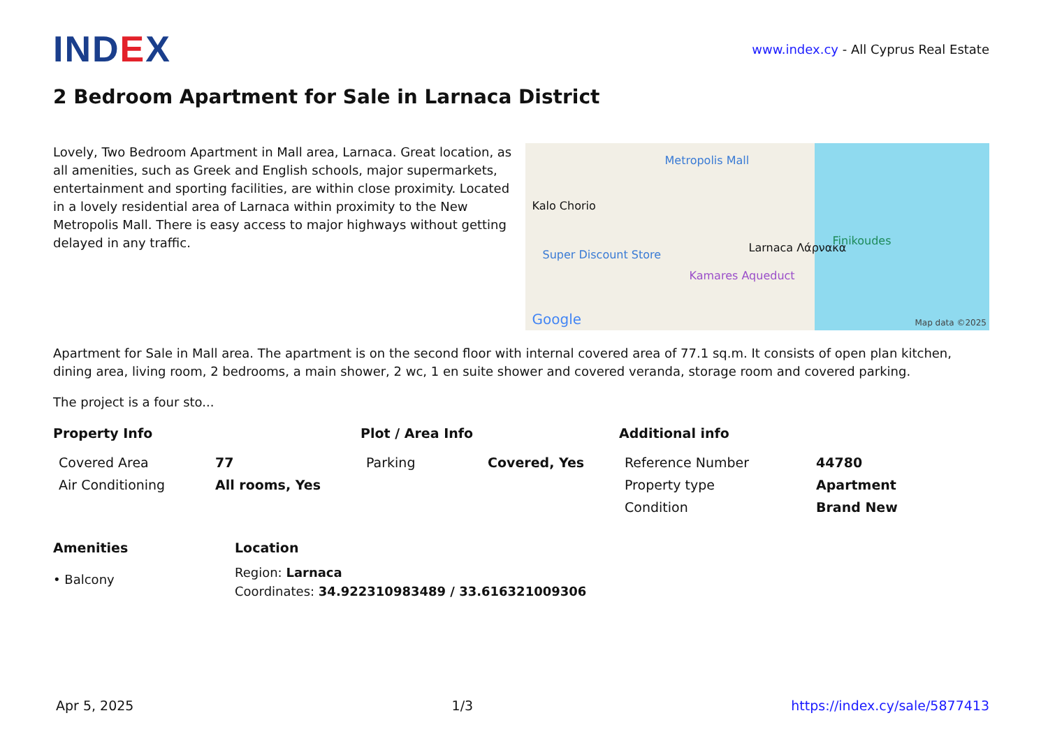IND EX
www.index.cy - All Cyprus Real Estate
2 Bedroom Apartment for Sale in Larnaca District
Lovely, Two Bedroom Apartment in Mall area, Larnaca. Great location, as all amenities, such as Greek and English schools, major supermarkets, entertainment and sporting facilities, are within close proximity. Located in a lovely residential area of Larnaca within proximity to the New Metropolis Mall. There is easy access to major highways without getting delayed in any traffic.
Metropolis Mall
Kalo Chorio
Larnaca Λάρνακα
Super Discount Store
Kamares Aqueduct
Finikoudes
Google Map data ©2025
Apartment for Sale in Mall area. The apartment is on the second floor with internal covered area of 77.1 sq.m. It consists of open plan kitchen, dining area, living room, 2 bedrooms, a main shower, 2 wc, 1 en suite shower and covered veranda, storage room and covered parking.
The project is a four sto...
Property Info
| Covered Area | 77 |
| Air Conditioning | All rooms, Yes |
Plot / Area Info
| Parking | Covered, Yes |
Additional info
| Reference Number | 44780 |
| Property type | Apartment |
| Condition | Brand New |
Amenities
• Balcony
Location
Region: Larnaca
Coordinates: 34.922310983489 / 33.616321009306
Apr 5, 2025 1/3 https://index.cy/sale/5877413